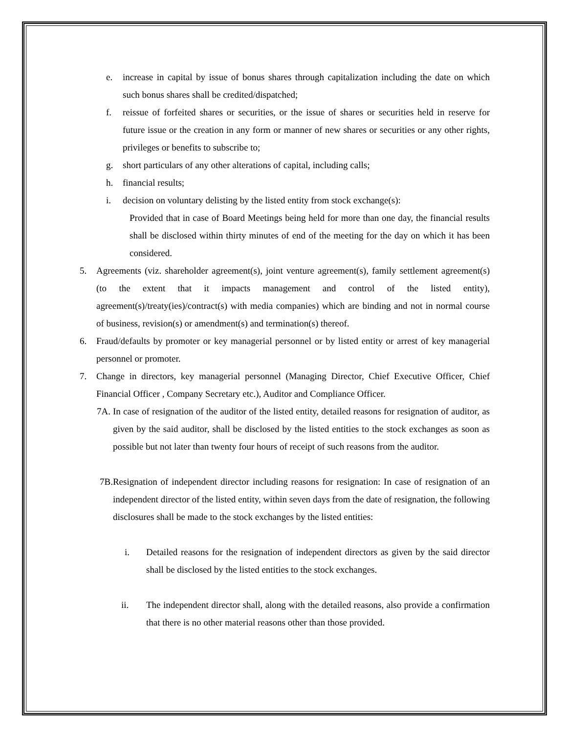e. increase in capital by issue of bonus shares through capitalization including the date on which such bonus shares shall be credited/dispatched;
f. reissue of forfeited shares or securities, or the issue of shares or securities held in reserve for future issue or the creation in any form or manner of new shares or securities or any other rights, privileges or benefits to subscribe to;
g. short particulars of any other alterations of capital, including calls;
h. financial results;
i. decision on voluntary delisting by the listed entity from stock exchange(s):
Provided that in case of Board Meetings being held for more than one day, the financial results shall be disclosed within thirty minutes of end of the meeting for the day on which it has been considered.
5. Agreements (viz. shareholder agreement(s), joint venture agreement(s), family settlement agreement(s) (to the extent that it impacts management and control of the listed entity), agreement(s)/treaty(ies)/contract(s) with media companies) which are binding and not in normal course of business, revision(s) or amendment(s) and termination(s) thereof.
6. Fraud/defaults by promoter or key managerial personnel or by listed entity or arrest of key managerial personnel or promoter.
7. Change in directors, key managerial personnel (Managing Director, Chief Executive Officer, Chief Financial Officer , Company Secretary etc.), Auditor and Compliance Officer.
7A.
In case of resignation of the auditor of the listed entity, detailed reasons for resignation of auditor, as given by the said auditor, shall be disclosed by the listed entities to the stock exchanges as soon as possible but not later than twenty four hours of receipt of such reasons from the auditor.
7B.Resignation of independent director including reasons for resignation: In case of resignation of an independent director of the listed entity, within seven days from the date of resignation, the following disclosures shall be made to the stock exchanges by the listed entities:
i. Detailed reasons for the resignation of independent directors as given by the said director shall be disclosed by the listed entities to the stock exchanges.
ii. The independent director shall, along with the detailed reasons, also provide a confirmation that there is no other material reasons other than those provided.